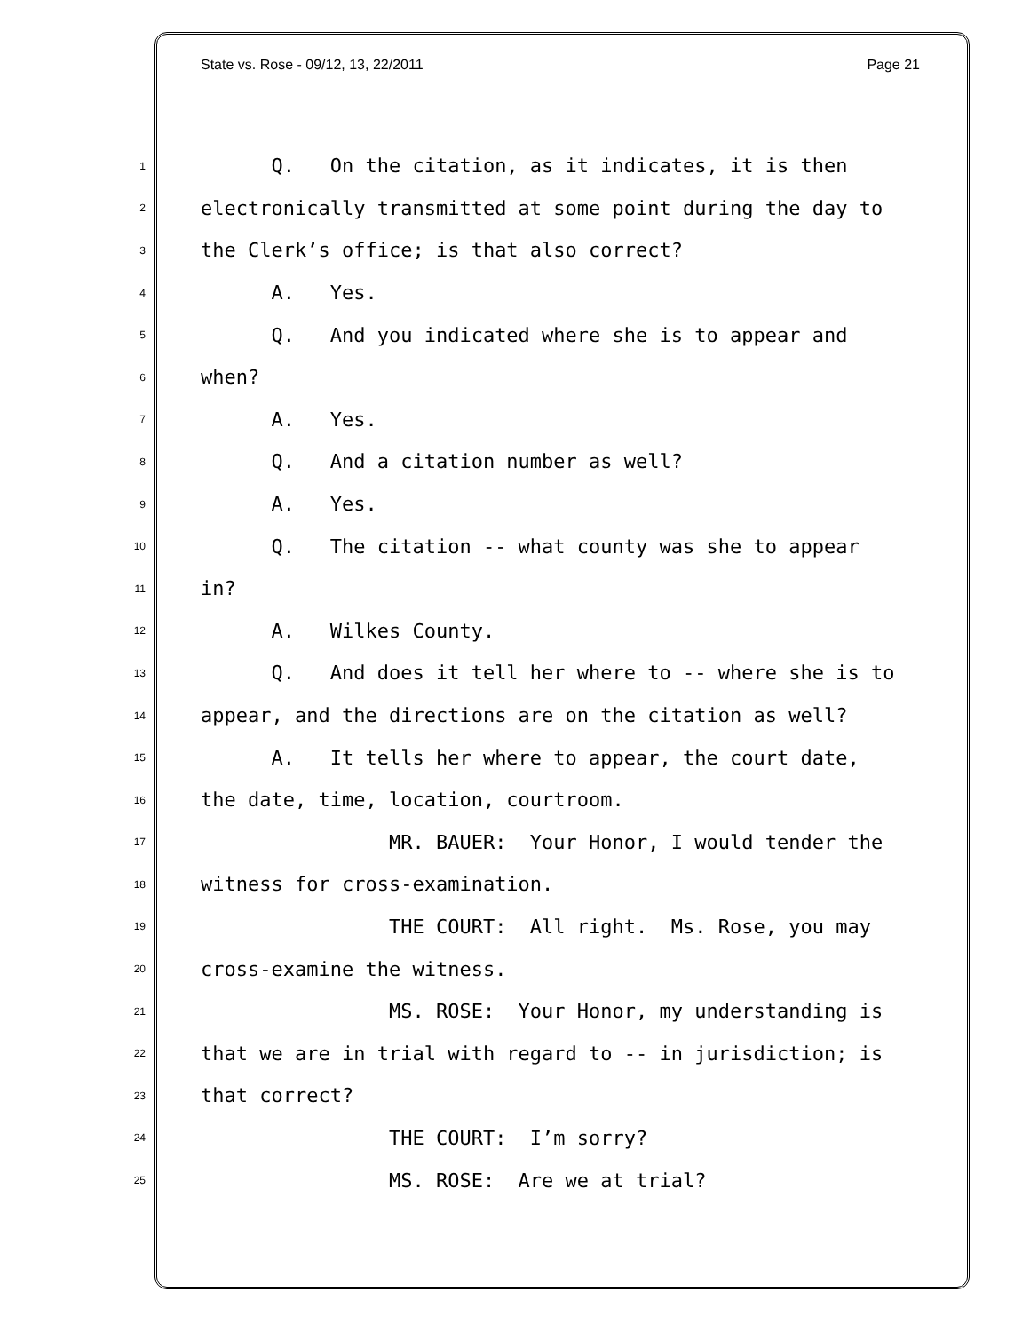State vs. Rose - 09/12, 13, 22/2011 Page 21
1 Q. On the citation, as it indicates, it is then
2 electronically transmitted at some point during the day to
3 the Clerk’s office; is that also correct?
4 A. Yes.
5 Q. And you indicated where she is to appear and
6 when?
7 A. Yes.
8 Q. And a citation number as well?
9 A. Yes.
10 Q. The citation -- what county was she to appear
11 in?
12 A. Wilkes County.
13 Q. And does it tell her where to -- where she is to
14 appear, and the directions are on the citation as well?
15 A. It tells her where to appear, the court date,
16 the date, time, location, courtroom.
17 MR. BAUER: Your Honor, I would tender the
18 witness for cross-examination.
19 THE COURT: All right. Ms. Rose, you may
20 cross-examine the witness.
21 MS. ROSE: Your Honor, my understanding is
22 that we are in trial with regard to -- in jurisdiction; is
23 that correct?
24 THE COURT: I’m sorry?
25 MS. ROSE: Are we at trial?